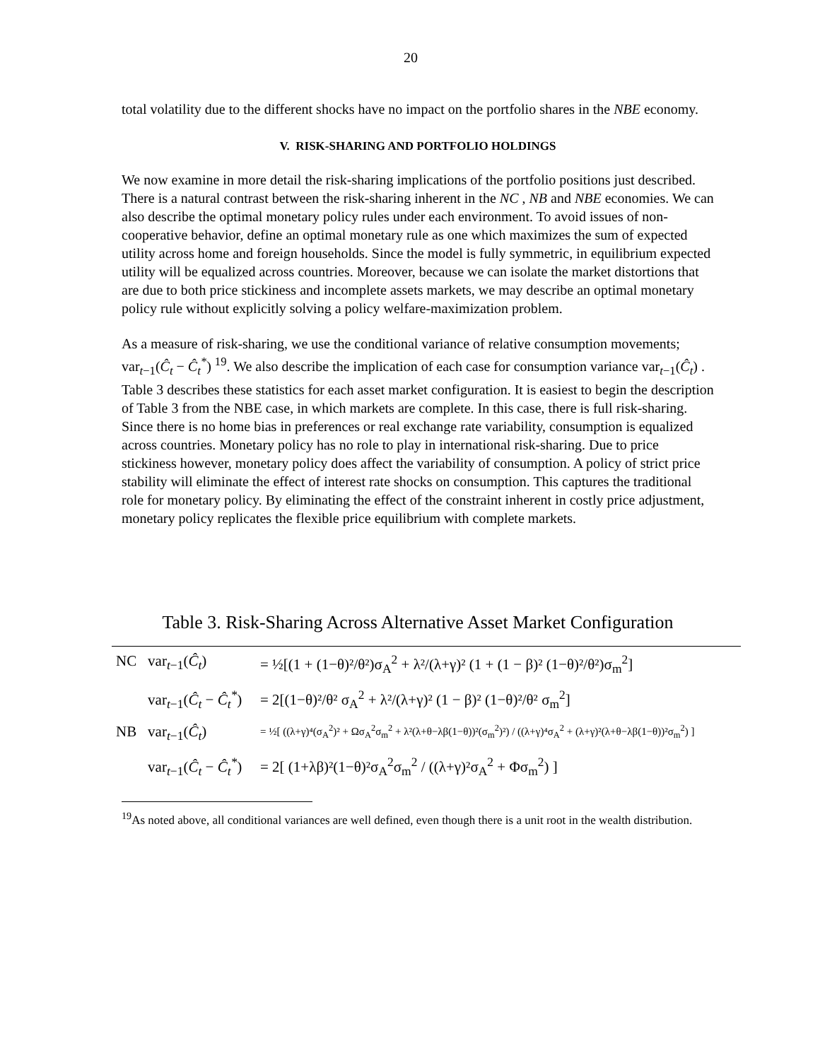20
total volatility due to the different shocks have no impact on the portfolio shares in the NBE economy.
V. RISK-SHARING AND PORTFOLIO HOLDINGS
We now examine in more detail the risk-sharing implications of the portfolio positions just described. There is a natural contrast between the risk-sharing inherent in the NC , NB and NBE economies. We can also describe the optimal monetary policy rules under each environment. To avoid issues of non-cooperative behavior, define an optimal monetary rule as one which maximizes the sum of expected utility across home and foreign households. Since the model is fully symmetric, in equilibrium expected utility will be equalized across countries. Moreover, because we can isolate the market distortions that are due to both price stickiness and incomplete assets markets, we may describe an optimal monetary policy rule without explicitly solving a policy welfare-maximization problem.
As a measure of risk-sharing, we use the conditional variance of relative consumption movements; var<sub>t−1</sub>(Ĉ<sub>t</sub> − Ĉ<sub>t</sub><sup>*</sup>) <sup>19</sup>. We also describe the implication of each case for consumption variance var<sub>t−1</sub>(Ĉ<sub>t</sub>) . Table 3 describes these statistics for each asset market configuration. It is easiest to begin the description of Table 3 from the NBE case, in which markets are complete. In this case, there is full risk-sharing. Since there is no home bias in preferences or real exchange rate variability, consumption is equalized across countries. Monetary policy has no role to play in international risk-sharing. Due to price stickiness however, monetary policy does affect the variability of consumption. A policy of strict price stability will eliminate the effect of interest rate shocks on consumption. This captures the traditional role for monetary policy. By eliminating the effect of the constraint inherent in costly price adjustment, monetary policy replicates the flexible price equilibrium with complete markets.
Table 3. Risk-Sharing Across Alternative Asset Market Configuration
| NC | var<sub>t−1</sub>( Ĉ<sub>t</sub> ) | = ½[(1 + (1−θ)²/θ²)σ<sub>A</sub><sup>2</sup> + λ²/(λ+γ)² (1 + (1 − β)² (1−θ)²/θ²)σ<sub>m</sub><sup>2</sup>] |
| | var<sub>t−1</sub>( Ĉ<sub>t</sub> − Ĉ<sub>t</sub><sup>*</sup> ) | = 2[(1−θ)²/θ² σ<sub>A</sub><sup>2</sup> + λ²/(λ+γ)² (1 − β)² (1−θ)²/θ² σ<sub>m</sub><sup>2</sup>] |
| NB | var<sub>t−1</sub>( Ĉ<sub>t</sub> ) | = ½[ ((λ+γ)⁴(σ<sub>A</sub><sup>2</sup>)² + Ωσ<sub>A</sub><sup>2</sup>σ<sub>m</sub><sup>2</sup> + λ²(λ+θ−λβ(1−θ))²(σ<sub>m</sub><sup>2</sup>)²) / ((λ+γ)⁴σ<sub>A</sub><sup>2</sup> + (λ+γ)²(λ+θ−λβ(1−θ))²σ<sub>m</sub><sup>2</sup>) ] |
| | var<sub>t−1</sub>( Ĉ<sub>t</sub> − Ĉ<sub>t</sub><sup>*</sup> ) | = 2[ (1+λβ)²(1−θ)²σ<sub>A</sub><sup>2</sup>σ<sub>m</sub><sup>2</sup> / ((λ+γ)²σ<sub>A</sub><sup>2</sup> + Φσ<sub>m</sub><sup>2</sup>) ] |
<sup>19</sup> As noted above, all conditional variances are well defined, even though there is a unit root in the wealth distribution.